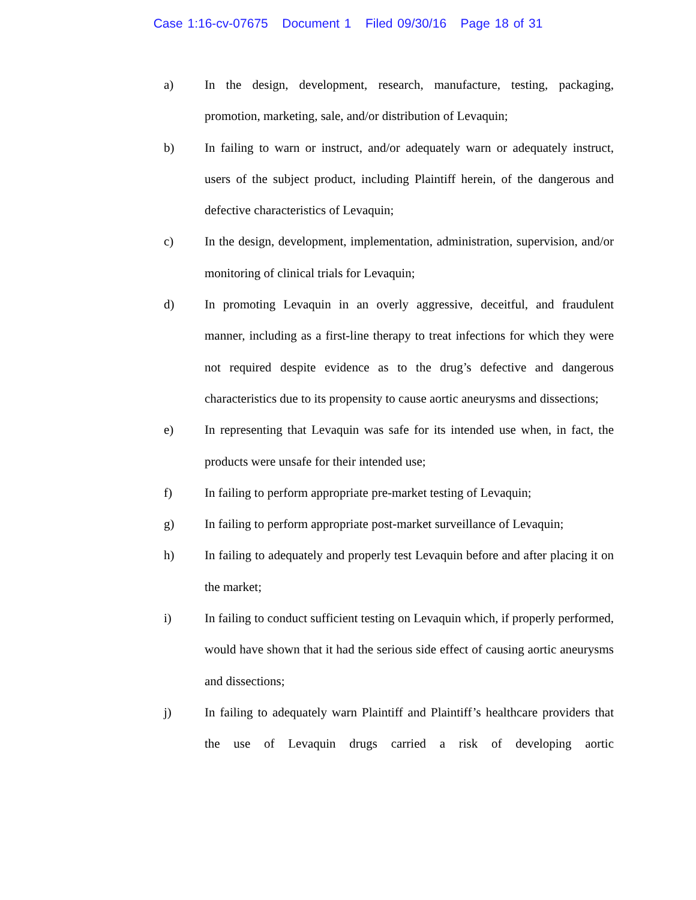Case 1:16-cv-07675 Document 1 Filed 09/30/16 Page 18 of 31
a) In the design, development, research, manufacture, testing, packaging, promotion, marketing, sale, and/or distribution of Levaquin;
b) In failing to warn or instruct, and/or adequately warn or adequately instruct, users of the subject product, including Plaintiff herein, of the dangerous and defective characteristics of Levaquin;
c) In the design, development, implementation, administration, supervision, and/or monitoring of clinical trials for Levaquin;
d) In promoting Levaquin in an overly aggressive, deceitful, and fraudulent manner, including as a first-line therapy to treat infections for which they were not required despite evidence as to the drug’s defective and dangerous characteristics due to its propensity to cause aortic aneurysms and dissections;
e) In representing that Levaquin was safe for its intended use when, in fact, the products were unsafe for their intended use;
f) In failing to perform appropriate pre-market testing of Levaquin;
g) In failing to perform appropriate post-market surveillance of Levaquin;
h) In failing to adequately and properly test Levaquin before and after placing it on the market;
i) In failing to conduct sufficient testing on Levaquin which, if properly performed, would have shown that it had the serious side effect of causing aortic aneurysms and dissections;
j) In failing to adequately warn Plaintiff and Plaintiff’s healthcare providers that the use of Levaquin drugs carried a risk of developing aortic